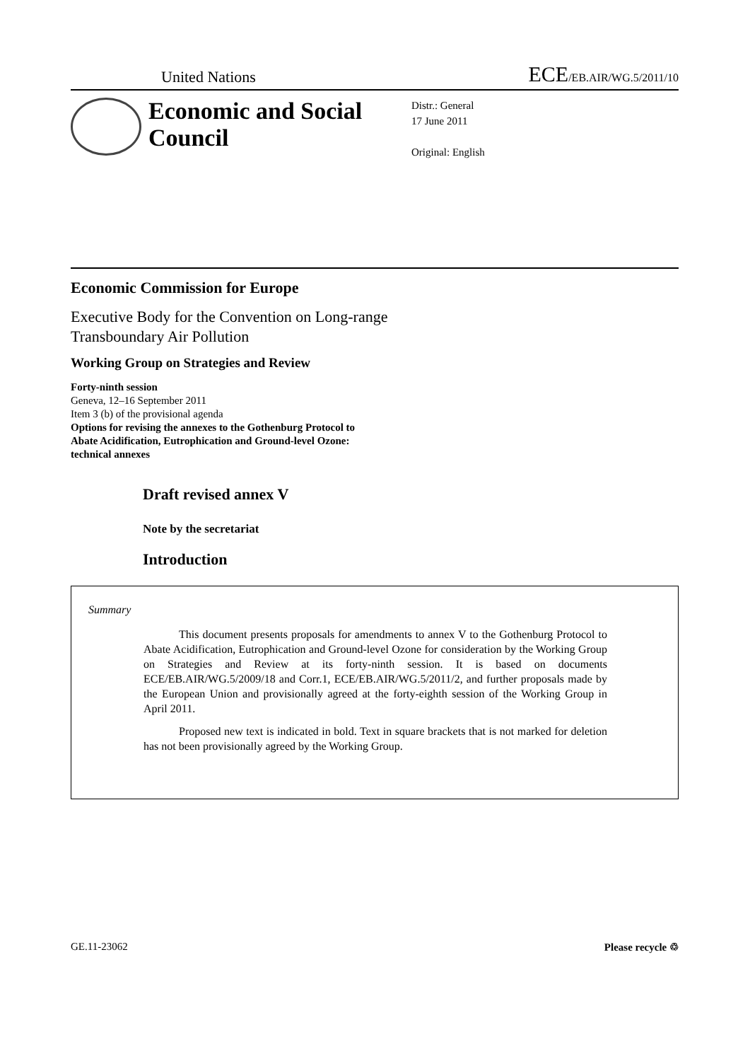United Nations
ECE/EB.AIR/WG.5/2011/10
Economic and Social Council
Distr.: General
17 June 2011
Original: English
Economic Commission for Europe
Executive Body for the Convention on Long-range
Transboundary Air Pollution
Working Group on Strategies and Review
Forty-ninth session
Geneva, 12–16 September 2011
Item 3 (b) of the provisional agenda
Options for revising the annexes to the Gothenburg Protocol to
Abate Acidification, Eutrophication and Ground-level Ozone:
technical annexes
Draft revised annex V
Note by the secretariat
Introduction
Summary
This document presents proposals for amendments to annex V to the Gothenburg Protocol to Abate Acidification, Eutrophication and Ground-level Ozone for consideration by the Working Group on Strategies and Review at its forty-ninth session. It is based on documents ECE/EB.AIR/WG.5/2009/18 and Corr.1, ECE/EB.AIR/WG.5/2011/2, and further proposals made by the European Union and provisionally agreed at the forty-eighth session of the Working Group in April 2011.
Proposed new text is indicated in bold. Text in square brackets that is not marked for deletion has not been provisionally agreed by the Working Group.
GE.11-23062 Please recycle ♲